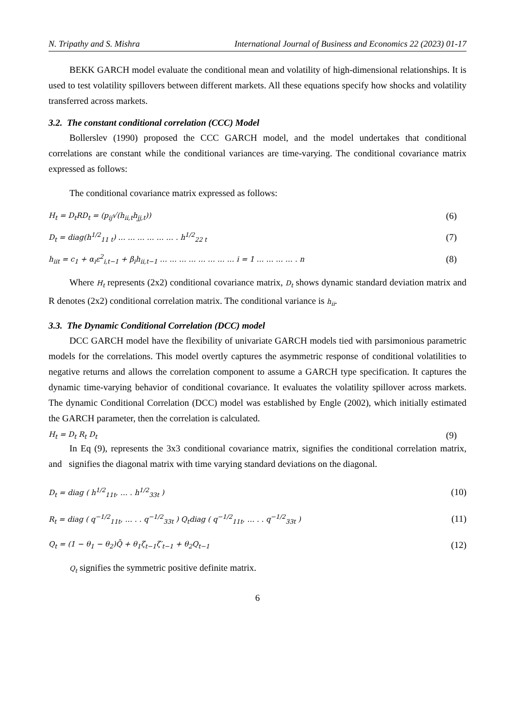N. Tripathy and S. Mishra International Journal of Business and Economics 22 (2023) 01-17
BEKK GARCH model evaluate the conditional mean and volatility of high-dimensional relationships. It is used to test volatility spillovers between different markets. All these equations specify how shocks and volatility transferred across markets.
3.2. The constant conditional correlation (CCC) Model
Bollerslev (1990) proposed the CCC GARCH model, and the model undertakes that conditional correlations are constant while the conditional variances are time-varying. The conditional covariance matrix expressed as follows:
The conditional covariance matrix expressed as follows:
H<sub>t</sub> = D<sub>t</sub>RD<sub>t</sub> = (p<sub>ij</sub>√(h<sub>ii,t</sub>h<sub>jj,t</sub>)) (6)
D<sub>t</sub> = diag(h<sup>1/2</sup><sub>11 t</sub>) … … … … … … . h<sup>1/2</sup><sub>22 t</sub> (7)
h<sub>iit</sub> = c<sub>1</sub> + α<sub>i</sub>ε<sup>2</sup><sub>i,t−1</sub> + β<sub>i</sub>h<sub>ii,t−1</sub> … … … … … … … … i = 1 … … … … . n (8)
Where H<sub>t</sub> represents (2x2) conditional covariance matrix, D<sub>t</sub> shows dynamic standard deviation matrix and R denotes (2x2) conditional correlation matrix. The conditional variance is h<sub>ii</sub>.
3.3. The Dynamic Conditional Correlation (DCC) model
DCC GARCH model have the flexibility of univariate GARCH models tied with parsimonious parametric models for the correlations. This model overtly captures the asymmetric response of conditional volatilities to negative returns and allows the correlation component to assume a GARCH type specification. It captures the dynamic time-varying behavior of conditional covariance. It evaluates the volatility spillover across markets. The dynamic Conditional Correlation (DCC) model was established by Engle (2002), which initially estimated the GARCH parameter, then the correlation is calculated.
H<sub>t</sub> = D<sub>t</sub> R<sub>t</sub> D<sub>t</sub> (9)
In Eq (9), represents the 3x3 conditional covariance matrix, signifies the conditional correlation matrix, and signifies the diagonal matrix with time varying standard deviations on the diagonal.
D<sub>t</sub> = diag ( h<sup>1/2</sup><sub>11t</sub>, … . h<sup>1/2</sup><sub>33t</sub> ) (10)
R<sub>t</sub> = diag ( q<sup>−1/2</sup><sub>11t</sub>, … . . q<sup>−1/2</sup><sub>33t</sub> ) Q<sub>t</sub>diag ( q<sup>−1/2</sup><sub>11t</sub>, … . . q<sup>−1/2</sup><sub>33t</sub> ) (11)
Q<sub>t</sub> = (1 − θ<sub>1</sub> − θ<sub>2</sub>)Q̄ + θ<sub>1</sub>ζ<sub>t−1</sub>ζ′<sub>t−1</sub> + θ<sub>2</sub>Q<sub>t−1</sub> (12)
Q<sub>t</sub> signifies the symmetric positive definite matrix.
6